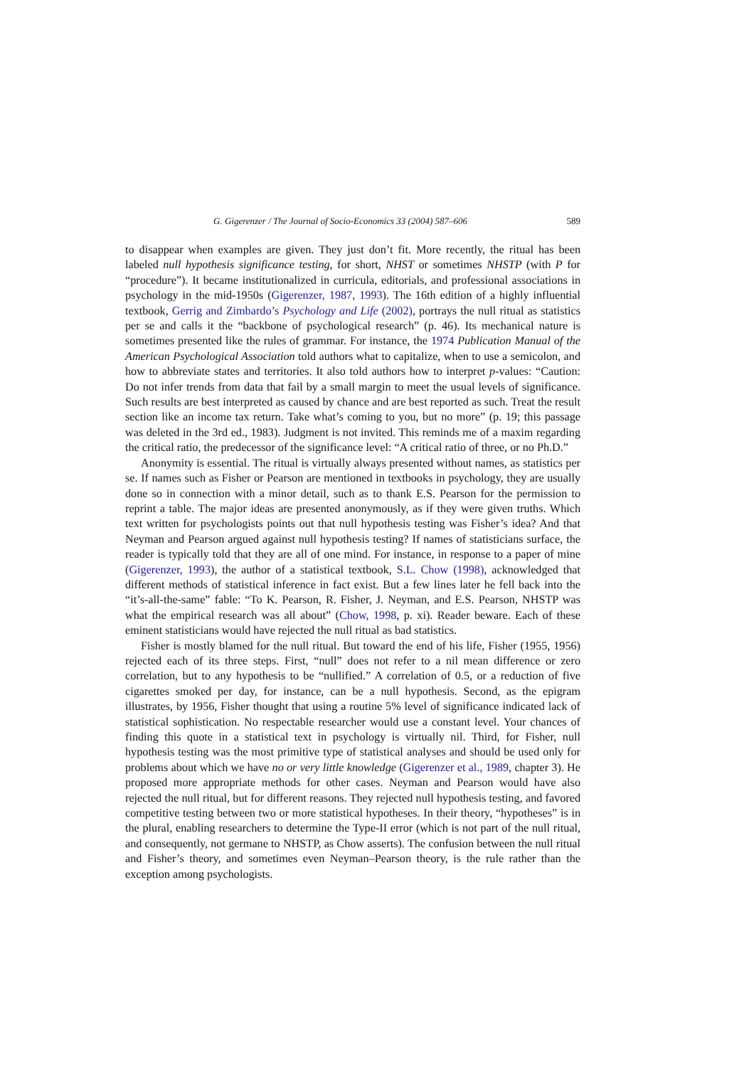G. Gigerenzer / The Journal of Socio-Economics 33 (2004) 587–606 589
to disappear when examples are given. They just don’t fit. More recently, the ritual has been labeled null hypothesis significance testing, for short, NHST or sometimes NHSTP (with P for “procedure”). It became institutionalized in curricula, editorials, and professional associations in psychology in the mid-1950s (Gigerenzer, 1987, 1993). The 16th edition of a highly influential textbook, Gerrig and Zimbardo’s Psychology and Life (2002), portrays the null ritual as statistics per se and calls it the “backbone of psychological research” (p. 46). Its mechanical nature is sometimes presented like the rules of grammar. For instance, the 1974 Publication Manual of the American Psychological Association told authors what to capitalize, when to use a semicolon, and how to abbreviate states and territories. It also told authors how to interpret p-values: “Caution: Do not infer trends from data that fail by a small margin to meet the usual levels of significance. Such results are best interpreted as caused by chance and are best reported as such. Treat the result section like an income tax return. Take what’s coming to you, but no more” (p. 19; this passage was deleted in the 3rd ed., 1983). Judgment is not invited. This reminds me of a maxim regarding the critical ratio, the predecessor of the significance level: “A critical ratio of three, or no Ph.D.”
Anonymity is essential. The ritual is virtually always presented without names, as statistics per se. If names such as Fisher or Pearson are mentioned in textbooks in psychology, they are usually done so in connection with a minor detail, such as to thank E.S. Pearson for the permission to reprint a table. The major ideas are presented anonymously, as if they were given truths. Which text written for psychologists points out that null hypothesis testing was Fisher’s idea? And that Neyman and Pearson argued against null hypothesis testing? If names of statisticians surface, the reader is typically told that they are all of one mind. For instance, in response to a paper of mine (Gigerenzer, 1993), the author of a statistical textbook, S.L. Chow (1998), acknowledged that different methods of statistical inference in fact exist. But a few lines later he fell back into the “it’s-all-the-same” fable: “To K. Pearson, R. Fisher, J. Neyman, and E.S. Pearson, NHSTP was what the empirical research was all about” (Chow, 1998, p. xi). Reader beware. Each of these eminent statisticians would have rejected the null ritual as bad statistics.
Fisher is mostly blamed for the null ritual. But toward the end of his life, Fisher (1955, 1956) rejected each of its three steps. First, “null” does not refer to a nil mean difference or zero correlation, but to any hypothesis to be “nullified.” A correlation of 0.5, or a reduction of five cigarettes smoked per day, for instance, can be a null hypothesis. Second, as the epigram illustrates, by 1956, Fisher thought that using a routine 5% level of significance indicated lack of statistical sophistication. No respectable researcher would use a constant level. Your chances of finding this quote in a statistical text in psychology is virtually nil. Third, for Fisher, null hypothesis testing was the most primitive type of statistical analyses and should be used only for problems about which we have no or very little knowledge (Gigerenzer et al., 1989, chapter 3). He proposed more appropriate methods for other cases. Neyman and Pearson would have also rejected the null ritual, but for different reasons. They rejected null hypothesis testing, and favored competitive testing between two or more statistical hypotheses. In their theory, “hypotheses” is in the plural, enabling researchers to determine the Type-II error (which is not part of the null ritual, and consequently, not germane to NHSTP, as Chow asserts). The confusion between the null ritual and Fisher’s theory, and sometimes even Neyman–Pearson theory, is the rule rather than the exception among psychologists.